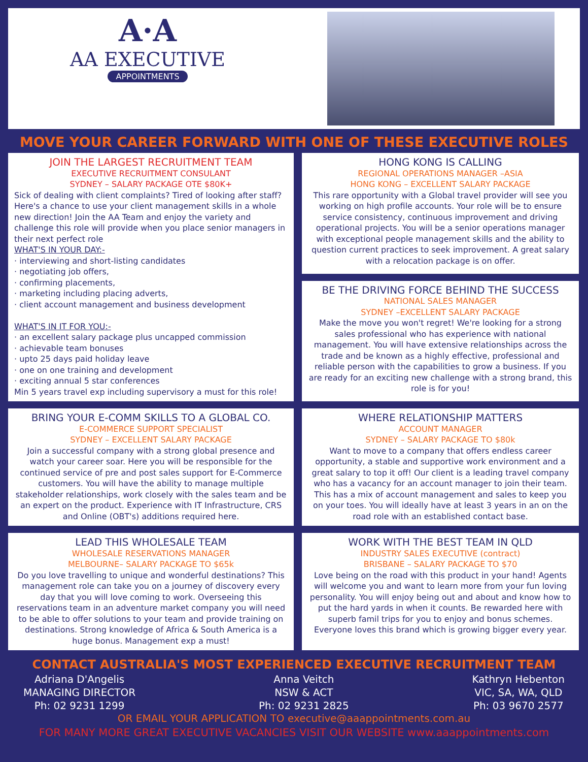A·A
AA EXECUTIVE
APPOINTMENTS
MOVE YOUR CAREER FORWARD WITH ONE OF THESE EXECUTIVE ROLES
JOIN THE LARGEST RECRUITMENT TEAM
EXECUTIVE RECRUITMENT CONSULANT
SYDNEY – SALARY PACKAGE OTE $80K+
Sick of dealing with client complaints? Tired of looking after staff? Here's a chance to use your client management skills in a whole new direction! Join the AA Team and enjoy the variety and challenge this role will provide when you place senior managers in their next perfect role
WHAT'S IN YOUR DAY:-
· interviewing and short-listing candidates
· negotiating job offers,
· confirming placements,
· marketing including placing adverts,
· client account management and business development
WHAT'S IN IT FOR YOU:-
· an excellent salary package plus uncapped commission
· achievable team bonuses
· upto 25 days paid holiday leave
· one on one training and development
· exciting annual 5 star conferences
Min 5 years travel exp including supervisory a must for this role!
HONG KONG IS CALLING
REGIONAL OPERATIONS MANAGER –ASIA
HONG KONG – EXCELLENT SALARY PACKAGE
This rare opportunity with a Global travel provider will see you working on high profile accounts. Your role will be to ensure service consistency, continuous improvement and driving operational projects. You will be a senior operations manager with exceptional people management skills and the ability to question current practices to seek improvement. A great salary with a relocation package is on offer.
BE THE DRIVING FORCE BEHIND THE SUCCESS
NATIONAL SALES MANAGER
SYDNEY –EXCELLENT SALARY PACKAGE
Make the move you won't regret! We're looking for a strong sales professional who has experience with national management. You will have extensive relationships across the trade and be known as a highly effective, professional and reliable person with the capabilities to grow a business. If you are ready for an exciting new challenge with a strong brand, this role is for you!
BRING YOUR E-COMM SKILLS TO A GLOBAL CO.
E-COMMERCE SUPPORT SPECIALIST
SYDNEY – EXCELLENT SALARY PACKAGE
Join a successful company with a strong global presence and watch your career soar. Here you will be responsible for the continued service of pre and post sales support for E-Commerce customers. You will have the ability to manage multiple stakeholder relationships, work closely with the sales team and be an expert on the product. Experience with IT Infrastructure, CRS and Online (OBT's) additions required here.
WHERE RELATIONSHIP MATTERS
ACCOUNT MANAGER
SYDNEY – SALARY PACKAGE TO $80k
Want to move to a company that offers endless career opportunity, a stable and supportive work environment and a great salary to top it off! Our client is a leading travel company who has a vacancy for an account manager to join their team. This has a mix of account management and sales to keep you on your toes. You will ideally have at least 3 years in an on the road role with an established contact base.
LEAD THIS WHOLESALE TEAM
WHOLESALE RESERVATIONS MANAGER
MELBOURNE– SALARY PACKAGE TO $65k
Do you love travelling to unique and wonderful destinations? This management role can take you on a journey of discovery every day that you will love coming to work. Overseeing this reservations team in an adventure market company you will need to be able to offer solutions to your team and provide training on destinations. Strong knowledge of Africa & South America is a huge bonus. Management exp a must!
WORK WITH THE BEST TEAM IN QLD
INDUSTRY SALES EXECUTIVE (contract)
BRISBANE – SALARY PACKAGE TO $70
Love being on the road with this product in your hand! Agents will welcome you and want to learn more from your fun loving personality. You will enjoy being out and about and know how to put the hard yards in when it counts. Be rewarded here with superb famil trips for you to enjoy and bonus schemes. Everyone loves this brand which is growing bigger every year.
CONTACT AUSTRALIA'S MOST EXPERIENCED EXECUTIVE RECRUITMENT TEAM
Adriana D'Angelis
MANAGING DIRECTOR
Ph: 02 9231 1299
Anna Veitch
NSW & ACT
Ph: 02 9231 2825
Kathryn Hebenton
VIC, SA, WA, QLD
Ph: 03 9670 2577
OR EMAIL YOUR APPLICATION TO executive@aaappointments.com.au
FOR MANY MORE GREAT EXECUTIVE VACANCIES VISIT OUR WEBSITE www.aaappointments.com